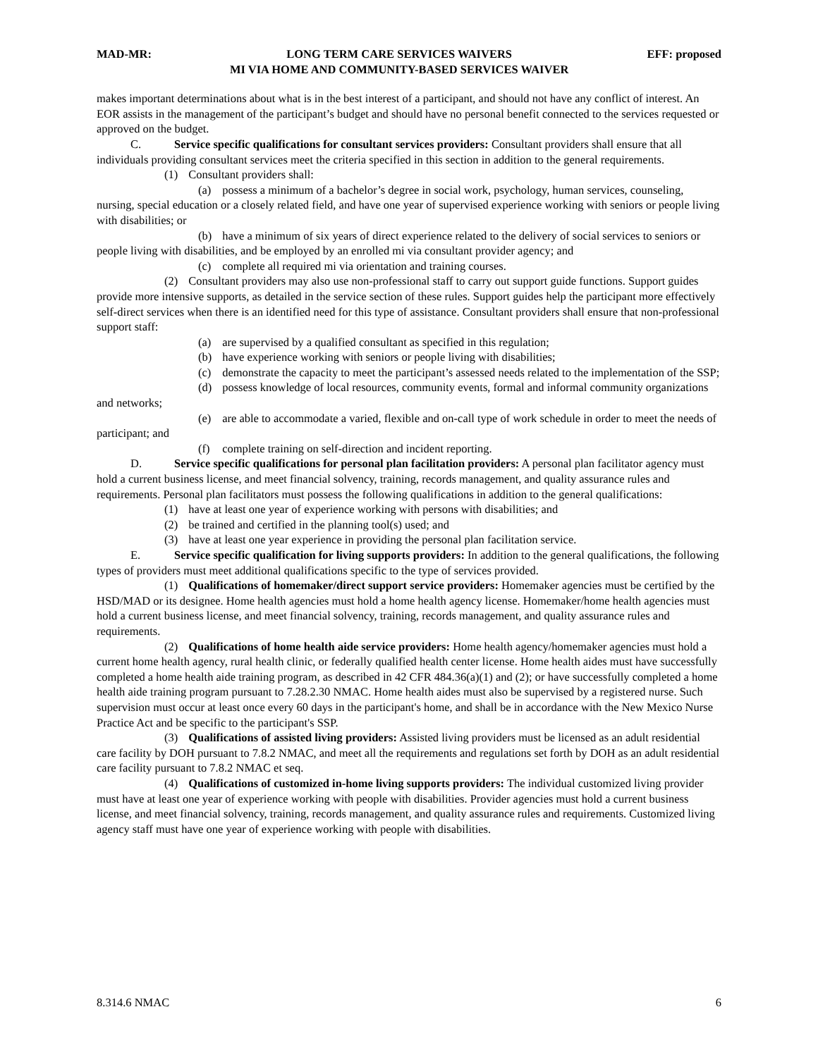MAD-MR: LONG TERM CARE SERVICES WAIVERS
MI VIA HOME AND COMMUNITY-BASED SERVICES WAIVER EFF: proposed
makes important determinations about what is in the best interest of a participant, and should not have any conflict of interest. An EOR assists in the management of the participant’s budget and should have no personal benefit connected to the services requested or approved on the budget.
C. Service specific qualifications for consultant services providers: Consultant providers shall ensure that all individuals providing consultant services meet the criteria specified in this section in addition to the general requirements.
(1) Consultant providers shall:
(a) possess a minimum of a bachelor’s degree in social work, psychology, human services, counseling, nursing, special education or a closely related field, and have one year of supervised experience working with seniors or people living with disabilities; or
(b) have a minimum of six years of direct experience related to the delivery of social services to seniors or people living with disabilities, and be employed by an enrolled mi via consultant provider agency; and
(c) complete all required mi via orientation and training courses.
(2) Consultant providers may also use non-professional staff to carry out support guide functions. Support guides provide more intensive supports, as detailed in the service section of these rules. Support guides help the participant more effectively self-direct services when there is an identified need for this type of assistance. Consultant providers shall ensure that non-professional support staff:
(a) are supervised by a qualified consultant as specified in this regulation;
(b) have experience working with seniors or people living with disabilities;
(c) demonstrate the capacity to meet the participant’s assessed needs related to the implementation of the SSP;
(d) possess knowledge of local resources, community events, formal and informal community organizations and networks;
(e) are able to accommodate a varied, flexible and on-call type of work schedule in order to meet the needs of participant; and
(f) complete training on self-direction and incident reporting.
D. Service specific qualifications for personal plan facilitation providers: A personal plan facilitator agency must hold a current business license, and meet financial solvency, training, records management, and quality assurance rules and requirements. Personal plan facilitators must possess the following qualifications in addition to the general qualifications:
(1) have at least one year of experience working with persons with disabilities; and
(2) be trained and certified in the planning tool(s) used; and
(3) have at least one year experience in providing the personal plan facilitation service.
E. Service specific qualification for living supports providers: In addition to the general qualifications, the following types of providers must meet additional qualifications specific to the type of services provided.
(1) Qualifications of homemaker/direct support service providers: Homemaker agencies must be certified by the HSD/MAD or its designee. Home health agencies must hold a home health agency license. Homemaker/home health agencies must hold a current business license, and meet financial solvency, training, records management, and quality assurance rules and requirements.
(2) Qualifications of home health aide service providers: Home health agency/homemaker agencies must hold a current home health agency, rural health clinic, or federally qualified health center license. Home health aides must have successfully completed a home health aide training program, as described in 42 CFR 484.36(a)(1) and (2); or have successfully completed a home health aide training program pursuant to 7.28.2.30 NMAC. Home health aides must also be supervised by a registered nurse. Such supervision must occur at least once every 60 days in the participant's home, and shall be in accordance with the New Mexico Nurse Practice Act and be specific to the participant's SSP.
(3) Qualifications of assisted living providers: Assisted living providers must be licensed as an adult residential care facility by DOH pursuant to 7.8.2 NMAC, and meet all the requirements and regulations set forth by DOH as an adult residential care facility pursuant to 7.8.2 NMAC et seq.
(4) Qualifications of customized in-home living supports providers: The individual customized living provider must have at least one year of experience working with people with disabilities. Provider agencies must hold a current business license, and meet financial solvency, training, records management, and quality assurance rules and requirements. Customized living agency staff must have one year of experience working with people with disabilities.
8.314.6 NMAC 6